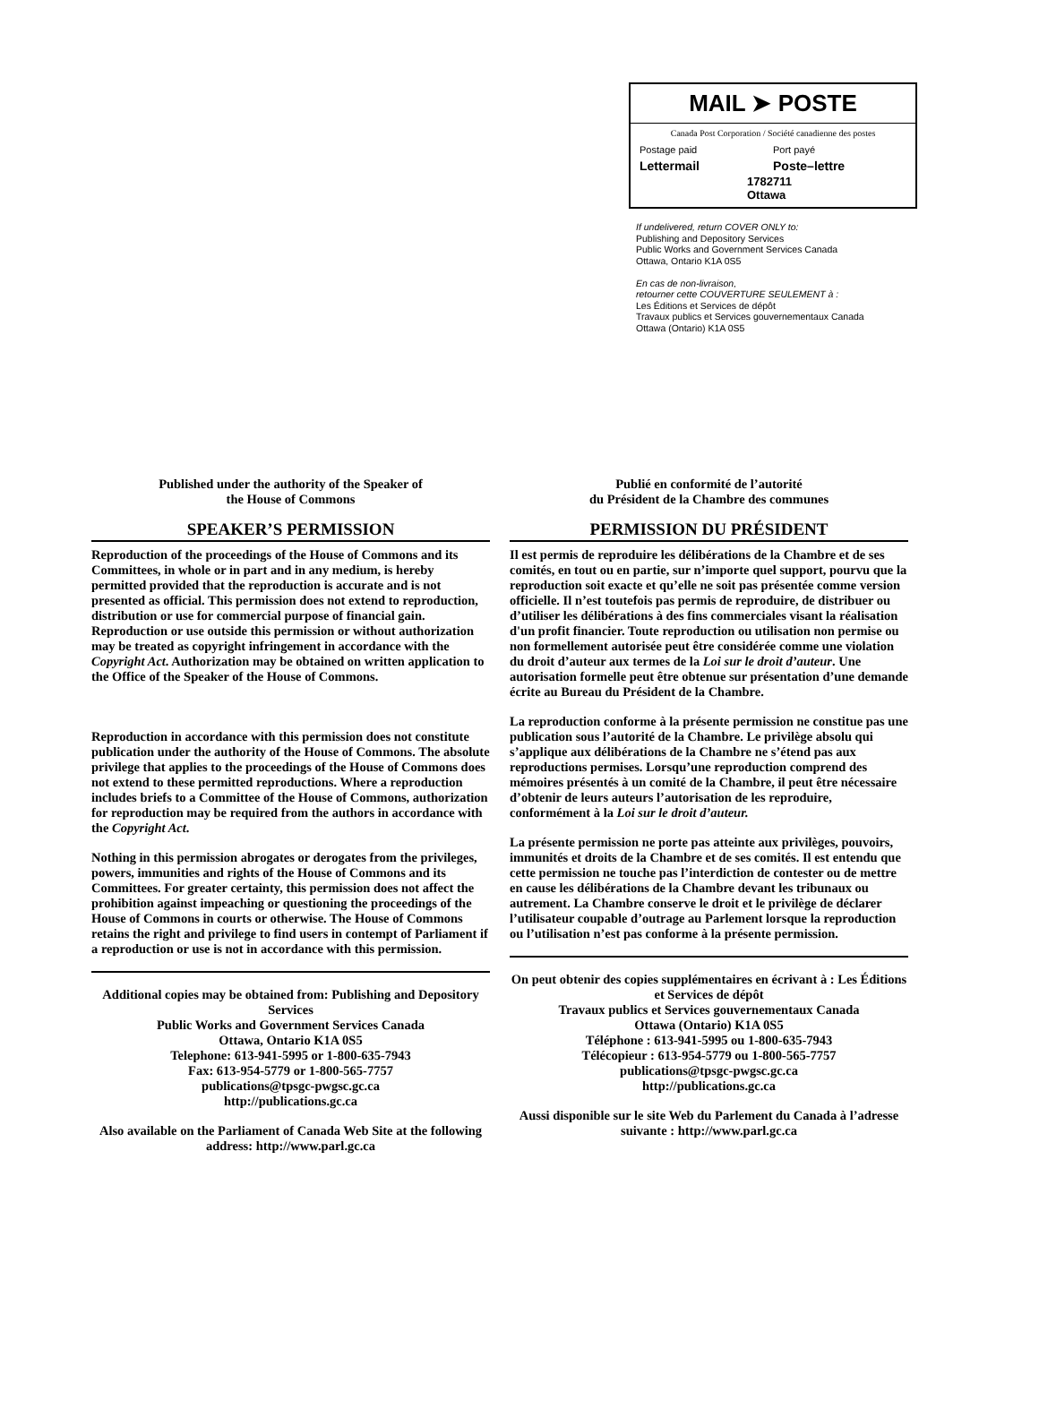MAIL ➤ POSTE
Canada Post Corporation / Société canadienne des postes
Postage paid Port payé
Lettermail Poste–lettre
1782711
Ottawa
If undelivered, return COVER ONLY to:
Publishing and Depository Services
Public Works and Government Services Canada
Ottawa, Ontario K1A 0S5
En cas de non-livraison,
retourner cette COUVERTURE SEULEMENT à :
Les Éditions et Services de dépôt
Travaux publics et Services gouvernementaux Canada
Ottawa (Ontario) K1A 0S5
Published under the authority of the Speaker of
the House of Commons
SPEAKER’S PERMISSION
Reproduction of the proceedings of the House of Commons and its Committees, in whole or in part and in any medium, is hereby permitted provided that the reproduction is accurate and is not presented as official. This permission does not extend to reproduction, distribution or use for commercial purpose of financial gain. Reproduction or use outside this permission or without authorization may be treated as copyright infringement in accordance with the Copyright Act. Authorization may be obtained on written application to the Office of the Speaker of the House of Commons.
Reproduction in accordance with this permission does not constitute publication under the authority of the House of Commons. The absolute privilege that applies to the proceedings of the House of Commons does not extend to these permitted reproductions. Where a reproduction includes briefs to a Committee of the House of Commons, authorization for reproduction may be required from the authors in accordance with the Copyright Act.
Nothing in this permission abrogates or derogates from the privileges, powers, immunities and rights of the House of Commons and its Committees. For greater certainty, this permission does not affect the prohibition against impeaching or questioning the proceedings of the House of Commons in courts or otherwise. The House of Commons retains the right and privilege to find users in contempt of Parliament if a reproduction or use is not in accordance with this permission.
Additional copies may be obtained from: Publishing and Depository Services
Public Works and Government Services Canada
Ottawa, Ontario K1A 0S5
Telephone: 613-941-5995 or 1-800-635-7943
Fax: 613-954-5779 or 1-800-565-7757
publications@tpsgc-pwgsc.gc.ca
http://publications.gc.ca
Also available on the Parliament of Canada Web Site at the following address: http://www.parl.gc.ca
Publié en conformité de l’autorité
du Président de la Chambre des communes
PERMISSION DU PRÉSIDENT
Il est permis de reproduire les délibérations de la Chambre et de ses comités, en tout ou en partie, sur n’importe quel support, pourvu que la reproduction soit exacte et qu’elle ne soit pas présentée comme version officielle. Il n’est toutefois pas permis de reproduire, de distribuer ou d’utiliser les délibérations à des fins commerciales visant la réalisation d'un profit financier. Toute reproduction ou utilisation non permise ou non formellement autorisée peut être considérée comme une violation du droit d’auteur aux termes de la Loi sur le droit d’auteur. Une autorisation formelle peut être obtenue sur présentation d’une demande écrite au Bureau du Président de la Chambre.
La reproduction conforme à la présente permission ne constitue pas une publication sous l’autorité de la Chambre. Le privilège absolu qui s’applique aux délibérations de la Chambre ne s’étend pas aux reproductions permises. Lorsqu’une reproduction comprend des mémoires présentés à un comité de la Chambre, il peut être nécessaire d’obtenir de leurs auteurs l’autorisation de les reproduire, conformément à la Loi sur le droit d’auteur.
La présente permission ne porte pas atteinte aux privilèges, pouvoirs, immunités et droits de la Chambre et de ses comités. Il est entendu que cette permission ne touche pas l’interdiction de contester ou de mettre en cause les délibérations de la Chambre devant les tribunaux ou autrement. La Chambre conserve le droit et le privilège de déclarer l’utilisateur coupable d’outrage au Parlement lorsque la reproduction ou l’utilisation n’est pas conforme à la présente permission.
On peut obtenir des copies supplémentaires en écrivant à : Les Éditions et Services de dépôt
Travaux publics et Services gouvernementaux Canada
Ottawa (Ontario) K1A 0S5
Téléphone : 613-941-5995 ou 1-800-635-7943
Télécopieur : 613-954-5779 ou 1-800-565-7757
publications@tpsgc-pwgsc.gc.ca
http://publications.gc.ca
Aussi disponible sur le site Web du Parlement du Canada à l’adresse suivante : http://www.parl.gc.ca